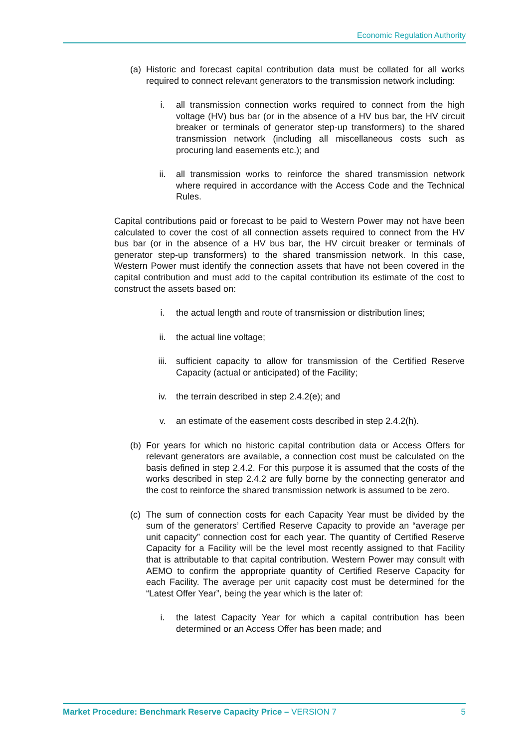Economic Regulation Authority
(a) Historic and forecast capital contribution data must be collated for all works required to connect relevant generators to the transmission network including:
i. all transmission connection works required to connect from the high voltage (HV) bus bar (or in the absence of a HV bus bar, the HV circuit breaker or terminals of generator step-up transformers) to the shared transmission network (including all miscellaneous costs such as procuring land easements etc.); and
ii. all transmission works to reinforce the shared transmission network where required in accordance with the Access Code and the Technical Rules.
Capital contributions paid or forecast to be paid to Western Power may not have been calculated to cover the cost of all connection assets required to connect from the HV bus bar (or in the absence of a HV bus bar, the HV circuit breaker or terminals of generator step-up transformers) to the shared transmission network. In this case, Western Power must identify the connection assets that have not been covered in the capital contribution and must add to the capital contribution its estimate of the cost to construct the assets based on:
i. the actual length and route of transmission or distribution lines;
ii. the actual line voltage;
iii. sufficient capacity to allow for transmission of the Certified Reserve Capacity (actual or anticipated) of the Facility;
iv. the terrain described in step 2.4.2(e); and
v. an estimate of the easement costs described in step 2.4.2(h).
(b) For years for which no historic capital contribution data or Access Offers for relevant generators are available, a connection cost must be calculated on the basis defined in step 2.4.2. For this purpose it is assumed that the costs of the works described in step 2.4.2 are fully borne by the connecting generator and the cost to reinforce the shared transmission network is assumed to be zero.
(c) The sum of connection costs for each Capacity Year must be divided by the sum of the generators’ Certified Reserve Capacity to provide an “average per unit capacity” connection cost for each year. The quantity of Certified Reserve Capacity for a Facility will be the level most recently assigned to that Facility that is attributable to that capital contribution. Western Power may consult with AEMO to confirm the appropriate quantity of Certified Reserve Capacity for each Facility. The average per unit capacity cost must be determined for the “Latest Offer Year”, being the year which is the later of:
i. the latest Capacity Year for which a capital contribution has been determined or an Access Offer has been made; and
Market Procedure: Benchmark Reserve Capacity Price – VERSION 7 5